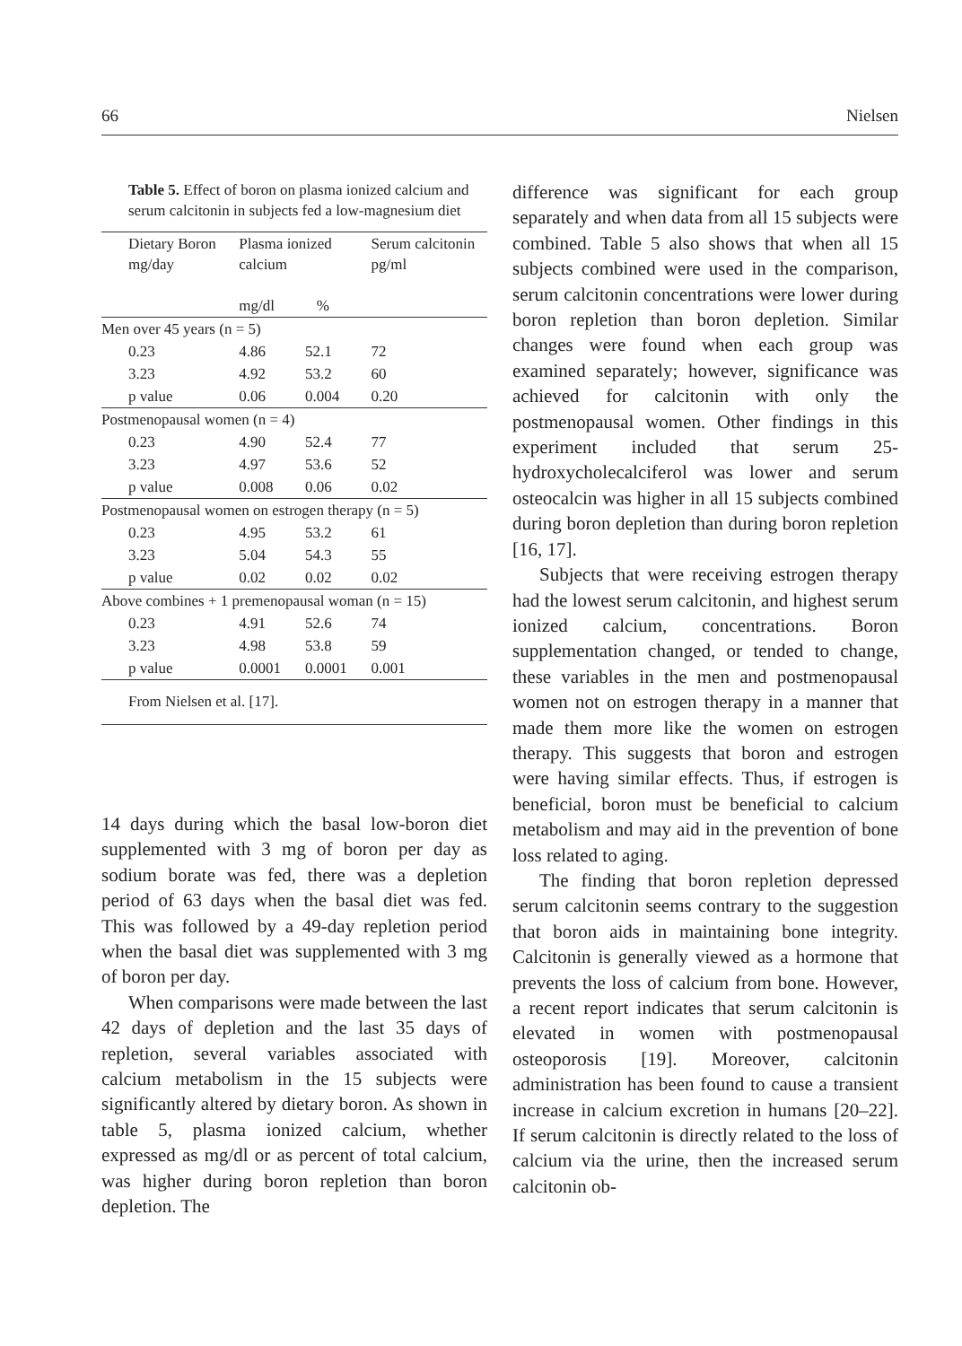66 Nielsen
Table 5. Effect of boron on plasma ionized calcium and serum calcitonin in subjects fed a low-magnesium diet
| Dietary Boron mg/day | Plasma ionized calcium mg/dl % | | Serum calcitonin pg/ml |
| --- | --- | --- | --- |
| Men over 45 years (n = 5) | | | |
| 0.23 | 4.86 | 52.1 | 72 |
| 3.23 | 4.92 | 53.2 | 60 |
| p value | 0.06 | 0.004 | 0.20 |
| Postmenopausal women (n = 4) | | | |
| 0.23 | 4.90 | 52.4 | 77 |
| 3.23 | 4.97 | 53.6 | 52 |
| p value | 0.008 | 0.06 | 0.02 |
| Postmenopausal women on estrogen therapy (n = 5) | | | |
| 0.23 | 4.95 | 53.2 | 61 |
| 3.23 | 5.04 | 54.3 | 55 |
| p value | 0.02 | 0.02 | 0.02 |
| Above combines + 1 premenopausal woman (n = 15) | | | |
| 0.23 | 4.91 | 52.6 | 74 |
| 3.23 | 4.98 | 53.8 | 59 |
| p value | 0.0001 | 0.0001 | 0.001 |
| From Nielsen et al. [17]. | | | |
14 days during which the basal low-boron diet supplemented with 3 mg of boron per day as sodium borate was fed, there was a depletion period of 63 days when the basal diet was fed. This was followed by a 49-day repletion period when the basal diet was supplemented with 3 mg of boron per day.
When comparisons were made between the last 42 days of depletion and the last 35 days of repletion, several variables associated with calcium metabolism in the 15 subjects were significantly altered by dietary boron. As shown in table 5, plasma ionized calcium, whether expressed as mg/dl or as percent of total calcium, was higher during boron repletion than boron depletion. The
difference was significant for each group separately and when data from all 15 subjects were combined. Table 5 also shows that when all 15 subjects combined were used in the comparison, serum calcitonin concentrations were lower during boron repletion than boron depletion. Similar changes were found when each group was examined separately; however, significance was achieved for calcitonin with only the postmenopausal women. Other findings in this experiment included that serum 25-hydroxycholecalciferol was lower and serum osteocalcin was higher in all 15 subjects combined during boron depletion than during boron repletion [16, 17].
Subjects that were receiving estrogen therapy had the lowest serum calcitonin, and highest serum ionized calcium, concentrations. Boron supplementation changed, or tended to change, these variables in the men and postmenopausal women not on estrogen therapy in a manner that made them more like the women on estrogen therapy. This suggests that boron and estrogen were having similar effects. Thus, if estrogen is beneficial, boron must be beneficial to calcium metabolism and may aid in the prevention of bone loss related to aging.
The finding that boron repletion depressed serum calcitonin seems contrary to the suggestion that boron aids in maintaining bone integrity. Calcitonin is generally viewed as a hormone that prevents the loss of calcium from bone. However, a recent report indicates that serum calcitonin is elevated in women with postmenopausal osteoporosis [19]. Moreover, calcitonin administration has been found to cause a transient increase in calcium excretion in humans [20–22]. If serum calcitonin is directly related to the loss of calcium via the urine, then the increased serum calcitonin ob-